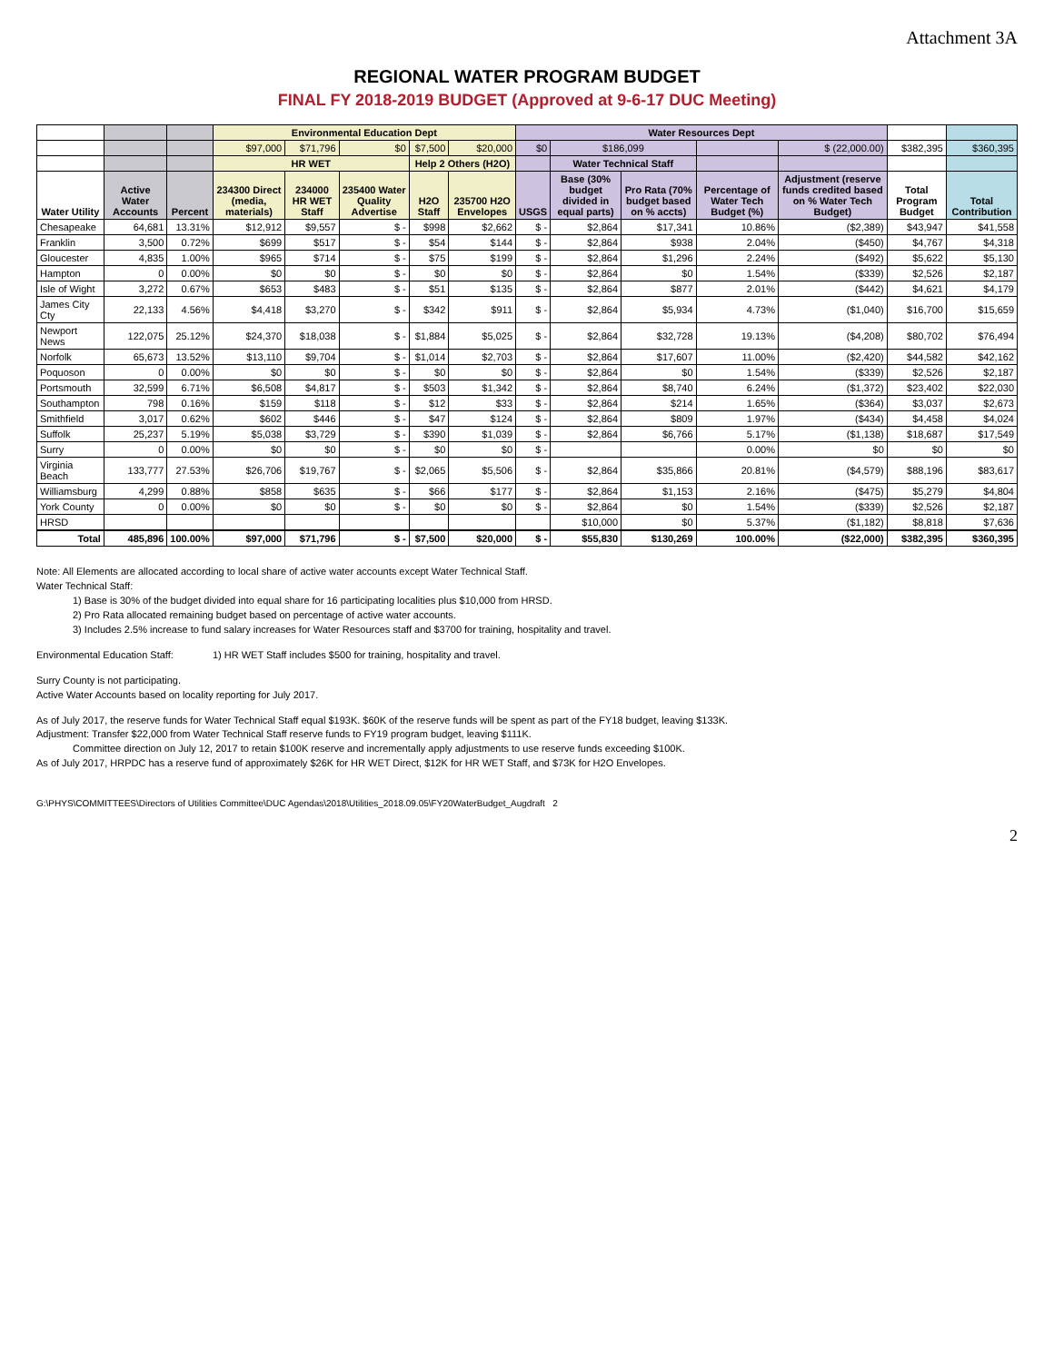Attachment 3A
REGIONAL WATER PROGRAM BUDGET
FINAL FY 2018-2019 BUDGET (Approved at 9-6-17 DUC Meeting)
| | | | Environmental Education Dept | | | | | Water Resources Dept | | | | | | |
| --- | --- | --- | --- | --- | --- | --- | --- | --- | --- | --- | --- | --- | --- | --- |
| | | | $97,000 | $71,796 | $0 | $7,500 | $20,000 | $0 | $186,099 | | | $ (22,000.00) | $382,395 | $360,395 |
| | | | HR WET | | | Help 2 Others (H2O) | | | Water Technical Staff | | | | | |
| Water Utility | Active Water Accounts | Percent | 234300 Direct (media, materials) | 234000 HR WET Staff | 235400 Water Quality Advertise | H2O Staff | 235700 H2O Envelopes | USGS | Base (30% budget divided in equal parts) | Pro Rata (70% budget based on % accts) | Percentage of Water Tech Budget (%) | Adjustment (reserve funds credited based on % Water Tech Budget) | Total Program Budget | Total Contribution |
| Chesapeake | 64,681 | 13.31% | $12,912 | $9,557 | $ - | $998 | $2,662 | $ - | $2,864 | $17,341 | 10.86% | ($2,389) | $43,947 | $41,558 |
| Franklin | 3,500 | 0.72% | $699 | $517 | $ - | $54 | $144 | $ - | $2,864 | $938 | 2.04% | ($450) | $4,767 | $4,318 |
| Gloucester | 4,835 | 1.00% | $965 | $714 | $ - | $75 | $199 | $ - | $2,864 | $1,296 | 2.24% | ($492) | $5,622 | $5,130 |
| Hampton | 0 | 0.00% | $0 | $0 | $ - | $0 | $0 | $ - | $2,864 | $0 | 1.54% | ($339) | $2,526 | $2,187 |
| Isle of Wight | 3,272 | 0.67% | $653 | $483 | $ - | $51 | $135 | $ - | $2,864 | $877 | 2.01% | ($442) | $4,621 | $4,179 |
| James City Cty | 22,133 | 4.56% | $4,418 | $3,270 | $ - | $342 | $911 | $ - | $2,864 | $5,934 | 4.73% | ($1,040) | $16,700 | $15,659 |
| Newport News | 122,075 | 25.12% | $24,370 | $18,038 | $ - | $1,884 | $5,025 | $ - | $2,864 | $32,728 | 19.13% | ($4,208) | $80,702 | $76,494 |
| Norfolk | 65,673 | 13.52% | $13,110 | $9,704 | $ - | $1,014 | $2,703 | $ - | $2,864 | $17,607 | 11.00% | ($2,420) | $44,582 | $42,162 |
| Poquoson | 0 | 0.00% | $0 | $0 | $ - | $0 | $0 | $ - | $2,864 | $0 | 1.54% | ($339) | $2,526 | $2,187 |
| Portsmouth | 32,599 | 6.71% | $6,508 | $4,817 | $ - | $503 | $1,342 | $ - | $2,864 | $8,740 | 6.24% | ($1,372) | $23,402 | $22,030 |
| Southampton | 798 | 0.16% | $159 | $118 | $ - | $12 | $33 | $ - | $2,864 | $214 | 1.65% | ($364) | $3,037 | $2,673 |
| Smithfield | 3,017 | 0.62% | $602 | $446 | $ - | $47 | $124 | $ - | $2,864 | $809 | 1.97% | ($434) | $4,458 | $4,024 |
| Suffolk | 25,237 | 5.19% | $5,038 | $3,729 | $ - | $390 | $1,039 | $ - | $2,864 | $6,766 | 5.17% | ($1,138) | $18,687 | $17,549 |
| Surry | 0 | 0.00% | $0 | $0 | $ - | $0 | $0 | $ - | | | 0.00% | $0 | $0 | $0 |
| Virginia Beach | 133,777 | 27.53% | $26,706 | $19,767 | $ - | $2,065 | $5,506 | $ - | $2,864 | $35,866 | 20.81% | ($4,579) | $88,196 | $83,617 |
| Williamsburg | 4,299 | 0.88% | $858 | $635 | $ - | $66 | $177 | $ - | $2,864 | $1,153 | 2.16% | ($475) | $5,279 | $4,804 |
| York County | 0 | 0.00% | $0 | $0 | $ - | $0 | $0 | $ - | $2,864 | $0 | 1.54% | ($339) | $2,526 | $2,187 |
| HRSD | | | | | | | | | $10,000 | $0 | 5.37% | ($1,182) | $8,818 | $7,636 |
| Total | 485,896 | 100.00% | $97,000 | $71,796 | $ - | $7,500 | $20,000 | $ - | $55,830 | $130,269 | 100.00% | ($22,000) | $382,395 | $360,395 |
Note: All Elements are allocated according to local share of active water accounts except Water Technical Staff.
Water Technical Staff:
1) Base is 30% of the budget divided into equal share for 16 participating localities plus $10,000 from HRSD.
2) Pro Rata allocated remaining budget based on percentage of active water accounts.
3) Includes 2.5% increase to fund salary increases for Water Resources staff and $3700 for training, hospitality and travel.
Environmental Education Staff: 1) HR WET Staff includes $500 for training, hospitality and travel.
Surry County is not participating.
Active Water Accounts based on locality reporting for July 2017.
As of July 2017, the reserve funds for Water Technical Staff equal $193K. $60K of the reserve funds will be spent as part of the FY18 budget, leaving $133K.
Adjustment: Transfer $22,000 from Water Technical Staff reserve funds to FY19 program budget, leaving $111K.
Committee direction on July 12, 2017 to retain $100K reserve and incrementally apply adjustments to use reserve funds exceeding $100K.
As of July 2017, HRPDC has a reserve fund of approximately $26K for HR WET Direct, $12K for HR WET Staff, and $73K for H2O Envelopes.
G:\PHYS\COMMITTEES\Directors of Utilities Committee\DUC Agendas\2018\Utilities_2018.09.05\FY20WaterBudget_Augdraft 2
2